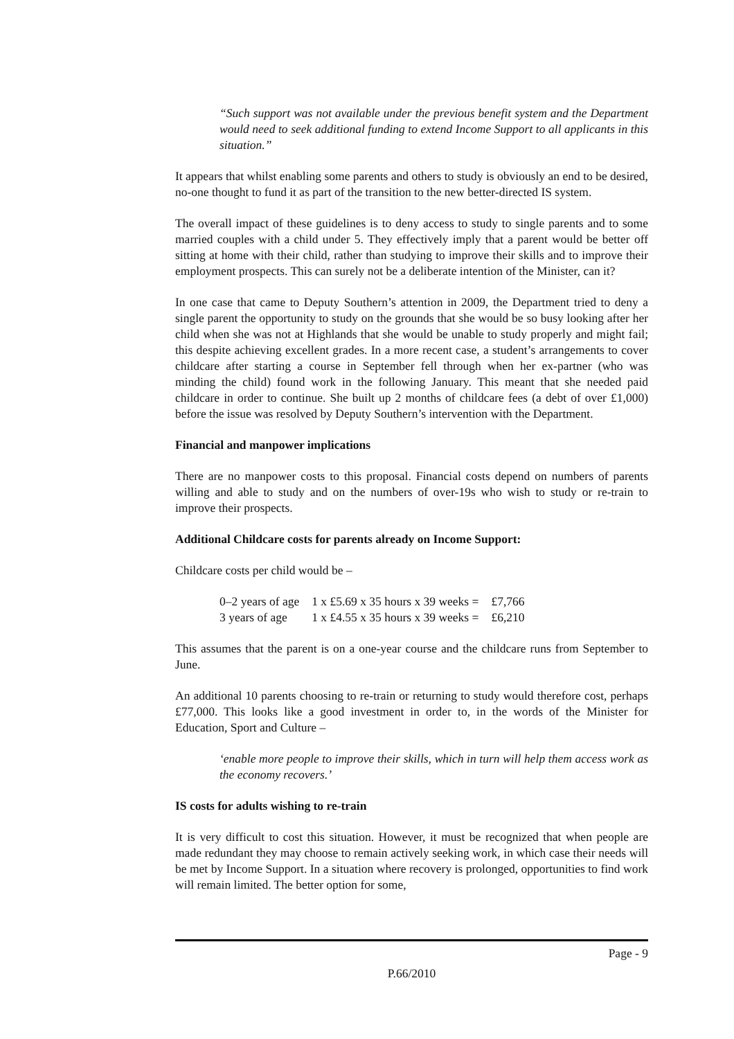“Such support was not available under the previous benefit system and the Department would need to seek additional funding to extend Income Support to all applicants in this situation.”
It appears that whilst enabling some parents and others to study is obviously an end to be desired, no-one thought to fund it as part of the transition to the new better-directed IS system.
The overall impact of these guidelines is to deny access to study to single parents and to some married couples with a child under 5. They effectively imply that a parent would be better off sitting at home with their child, rather than studying to improve their skills and to improve their employment prospects. This can surely not be a deliberate intention of the Minister, can it?
In one case that came to Deputy Southern’s attention in 2009, the Department tried to deny a single parent the opportunity to study on the grounds that she would be so busy looking after her child when she was not at Highlands that she would be unable to study properly and might fail; this despite achieving excellent grades. In a more recent case, a student’s arrangements to cover childcare after starting a course in September fell through when her ex-partner (who was minding the child) found work in the following January. This meant that she needed paid childcare in order to continue. She built up 2 months of childcare fees (a debt of over £1,000) before the issue was resolved by Deputy Southern’s intervention with the Department.
Financial and manpower implications
There are no manpower costs to this proposal. Financial costs depend on numbers of parents willing and able to study and on the numbers of over-19s who wish to study or re-train to improve their prospects.
Additional Childcare costs for parents already on Income Support:
Childcare costs per child would be –
| 0–2 years of age | 1 x £5.69 x 35 hours x 39 weeks = | £7,766 |
| 3 years of age | 1 x £4.55 x 35 hours x 39 weeks = | £6,210 |
This assumes that the parent is on a one-year course and the childcare runs from September to June.
An additional 10 parents choosing to re-train or returning to study would therefore cost, perhaps £77,000. This looks like a good investment in order to, in the words of the Minister for Education, Sport and Culture –
‘enable more people to improve their skills, which in turn will help them access work as the economy recovers.’
IS costs for adults wishing to re-train
It is very difficult to cost this situation. However, it must be recognized that when people are made redundant they may choose to remain actively seeking work, in which case their needs will be met by Income Support. In a situation where recovery is prolonged, opportunities to find work will remain limited. The better option for some,
Page - 9
P.66/2010